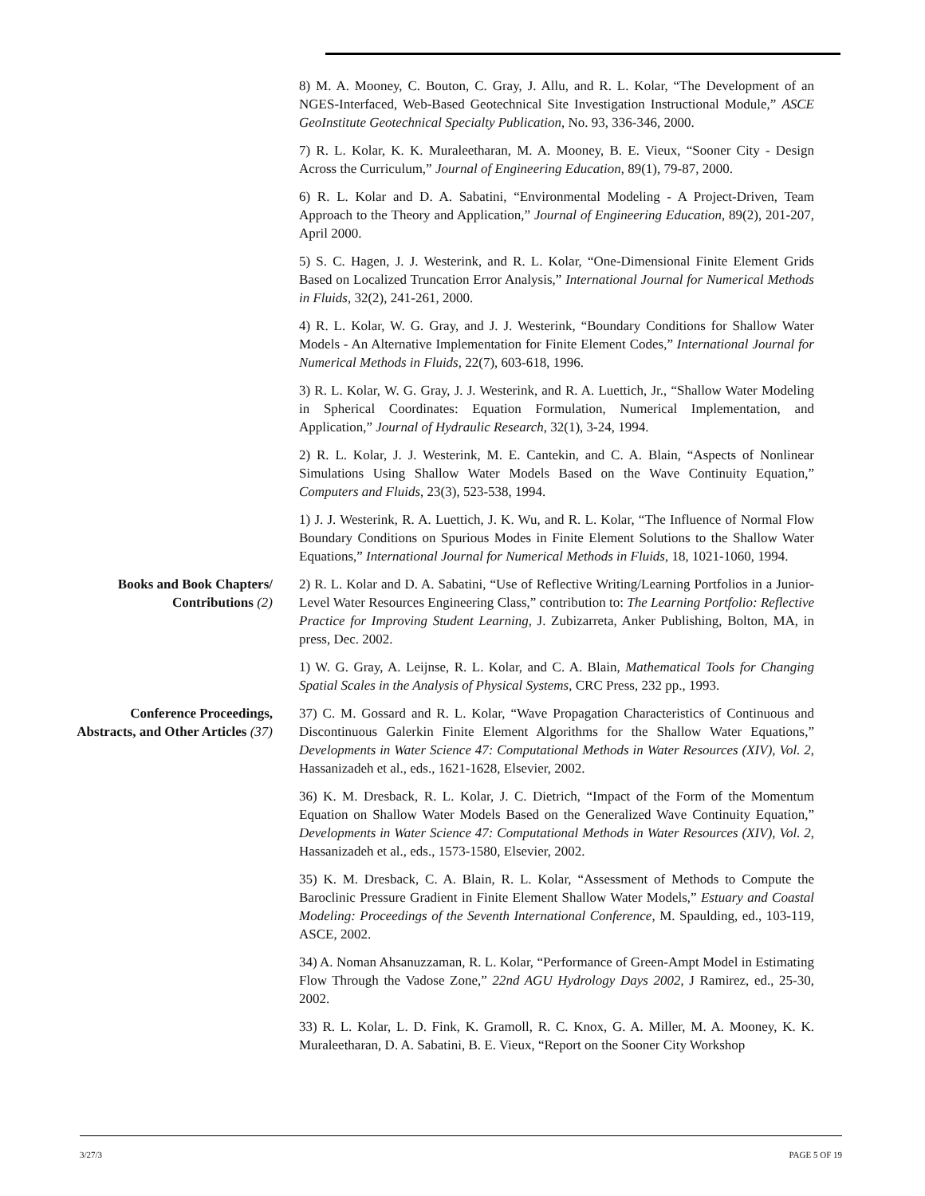8) M. A. Mooney, C. Bouton, C. Gray, J. Allu, and R. L. Kolar, “The Development of an NGES-Interfaced, Web-Based Geotechnical Site Investigation Instructional Module,” ASCE GeoInstitute Geotechnical Specialty Publication, No. 93, 336-346, 2000.
7) R. L. Kolar, K. K. Muraleetharan, M. A. Mooney, B. E. Vieux, “Sooner City - Design Across the Curriculum,” Journal of Engineering Education, 89(1), 79-87, 2000.
6) R. L. Kolar and D. A. Sabatini, “Environmental Modeling - A Project-Driven, Team Approach to the Theory and Application,” Journal of Engineering Education, 89(2), 201-207, April 2000.
5) S. C. Hagen, J. J. Westerink, and R. L. Kolar, “One-Dimensional Finite Element Grids Based on Localized Truncation Error Analysis,” International Journal for Numerical Methods in Fluids, 32(2), 241-261, 2000.
4) R. L. Kolar, W. G. Gray, and J. J. Westerink, “Boundary Conditions for Shallow Water Models - An Alternative Implementation for Finite Element Codes,” International Journal for Numerical Methods in Fluids, 22(7), 603-618, 1996.
3) R. L. Kolar, W. G. Gray, J. J. Westerink, and R. A. Luettich, Jr., “Shallow Water Modeling in Spherical Coordinates: Equation Formulation, Numerical Implementation, and Application,” Journal of Hydraulic Research, 32(1), 3-24, 1994.
2) R. L. Kolar, J. J. Westerink, M. E. Cantekin, and C. A. Blain, “Aspects of Nonlinear Simulations Using Shallow Water Models Based on the Wave Continuity Equation,” Computers and Fluids, 23(3), 523-538, 1994.
1) J. J. Westerink, R. A. Luettich, J. K. Wu, and R. L. Kolar, “The Influence of Normal Flow Boundary Conditions on Spurious Modes in Finite Element Solutions to the Shallow Water Equations,” International Journal for Numerical Methods in Fluids, 18, 1021-1060, 1994.
Books and Book Chapters/
Contributions (2)
2) R. L. Kolar and D. A. Sabatini, “Use of Reflective Writing/Learning Portfolios in a Junior-Level Water Resources Engineering Class,” contribution to: The Learning Portfolio: Reflective Practice for Improving Student Learning, J. Zubizarreta, Anker Publishing, Bolton, MA, in press, Dec. 2002.
1) W. G. Gray, A. Leijnse, R. L. Kolar, and C. A. Blain, Mathematical Tools for Changing Spatial Scales in the Analysis of Physical Systems, CRC Press, 232 pp., 1993.
Conference Proceedings,
Abstracts, and Other Articles (37)
37) C. M. Gossard and R. L. Kolar, “Wave Propagation Characteristics of Continuous and Discontinuous Galerkin Finite Element Algorithms for the Shallow Water Equations,” Developments in Water Science 47: Computational Methods in Water Resources (XIV), Vol. 2, Hassanizadeh et al., eds., 1621-1628, Elsevier, 2002.
36) K. M. Dresback, R. L. Kolar, J. C. Dietrich, “Impact of the Form of the Momentum Equation on Shallow Water Models Based on the Generalized Wave Continuity Equation,” Developments in Water Science 47: Computational Methods in Water Resources (XIV), Vol. 2, Hassanizadeh et al., eds., 1573-1580, Elsevier, 2002.
35) K. M. Dresback, C. A. Blain, R. L. Kolar, “Assessment of Methods to Compute the Baroclinic Pressure Gradient in Finite Element Shallow Water Models,” Estuary and Coastal Modeling: Proceedings of the Seventh International Conference, M. Spaulding, ed., 103-119, ASCE, 2002.
34) A. Noman Ahsanuzzaman, R. L. Kolar, “Performance of Green-Ampt Model in Estimating Flow Through the Vadose Zone,” 22nd AGU Hydrology Days 2002, J Ramirez, ed., 25-30, 2002.
33) R. L. Kolar, L. D. Fink, K. Gramoll, R. C. Knox, G. A. Miller, M. A. Mooney, K. K. Muraleetharan, D. A. Sabatini, B. E. Vieux, “Report on the Sooner City Workshop
3/27/3 PAGE 5 OF 19